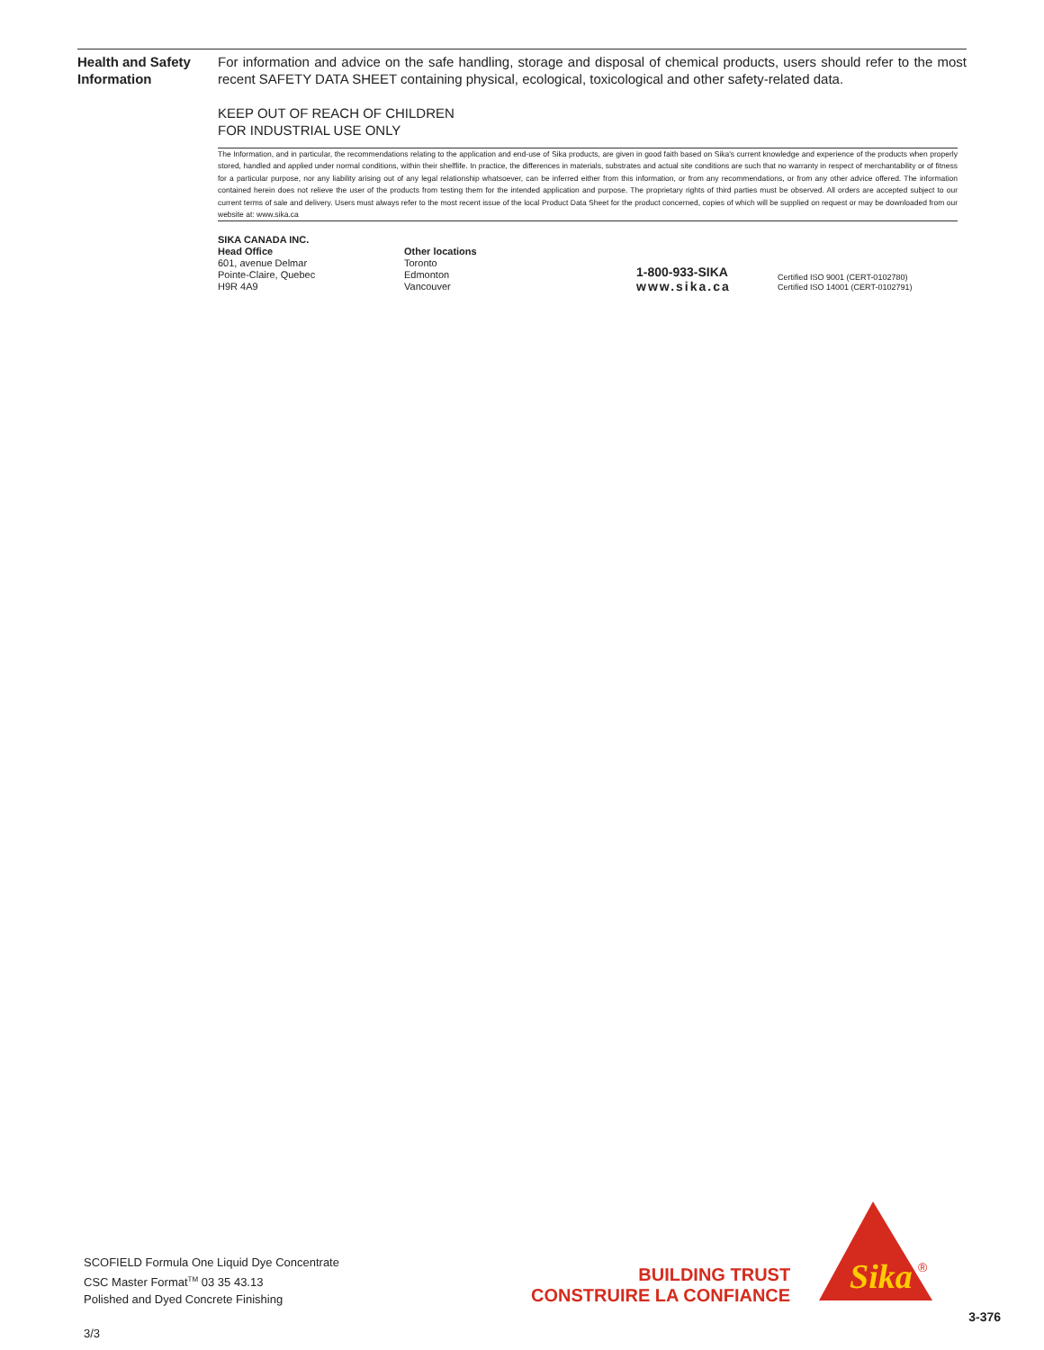Health and Safety Information
For information and advice on the safe handling, storage and disposal of chemical products, users should refer to the most recent SAFETY DATA SHEET containing physical, ecological, toxicological and other safety-related data.
KEEP OUT OF REACH OF CHILDREN
FOR INDUSTRIAL USE ONLY
The Information, and in particular, the recommendations relating to the application and end-use of Sika products, are given in good faith based on Sika's current knowledge and experience of the products when properly stored, handled and applied under normal conditions, within their shelflife. In practice, the differences in materials, substrates and actual site conditions are such that no warranty in respect of merchantability or of fitness for a particular purpose, nor any liability arising out of any legal relationship whatsoever, can be inferred either from this information, or from any recommendations, or from any other advice offered. The information contained herein does not relieve the user of the products from testing them for the intended application and purpose. The proprietary rights of third parties must be observed. All orders are accepted subject to our current terms of sale and delivery. Users must always refer to the most recent issue of the local Product Data Sheet for the product concerned, copies of which will be supplied on request or may be downloaded from our website at: www.sika.ca
SIKA CANADA INC.
Head Office
601, avenue Delmar
Pointe-Claire, Quebec
H9R 4A9
Other locations
Toronto
Edmonton
Vancouver
1-800-933-SIKA
www.sika.ca
Certified ISO 9001 (CERT-0102780)
Certified ISO 14001 (CERT-0102791)
SCOFIELD Formula One Liquid Dye Concentrate
CSC Master Format<sup>TM</sup> 03 35 43.13
Polished and Dyed Concrete Finishing
3/3
BUILDING TRUST
CONSTRUIRE LA CONFIANCE
Sika
®
3-376